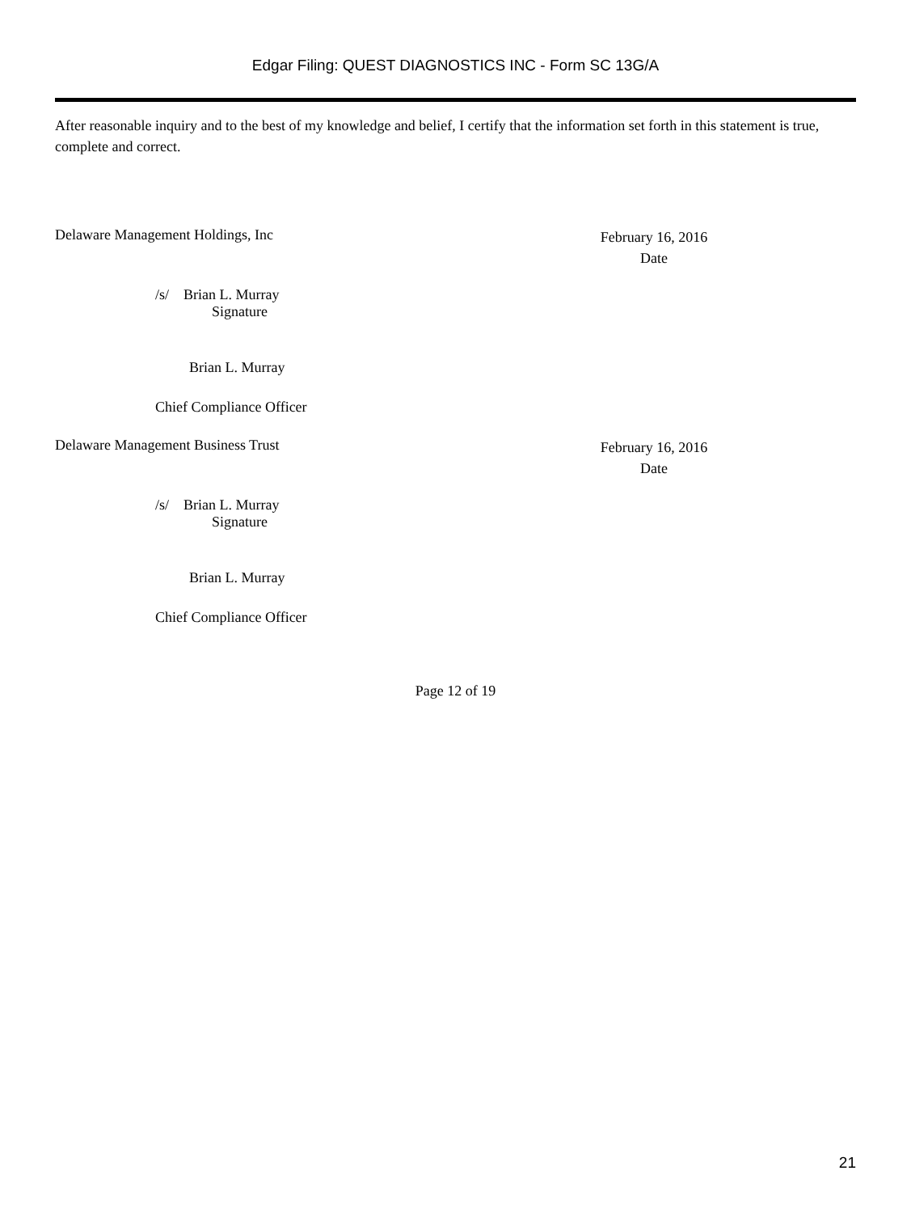Edgar Filing: QUEST DIAGNOSTICS INC - Form SC 13G/A
After reasonable inquiry and to the best of my knowledge and belief, I certify that the information set forth in this statement is true, complete and correct.
Delaware Management Holdings, Inc
February 16, 2016
Date
/s/ Brian L. Murray
Signature
Brian L. Murray
Chief Compliance Officer
Delaware Management Business Trust
February 16, 2016
Date
/s/ Brian L. Murray
Signature
Brian L. Murray
Chief Compliance Officer
Page 12 of 19
21